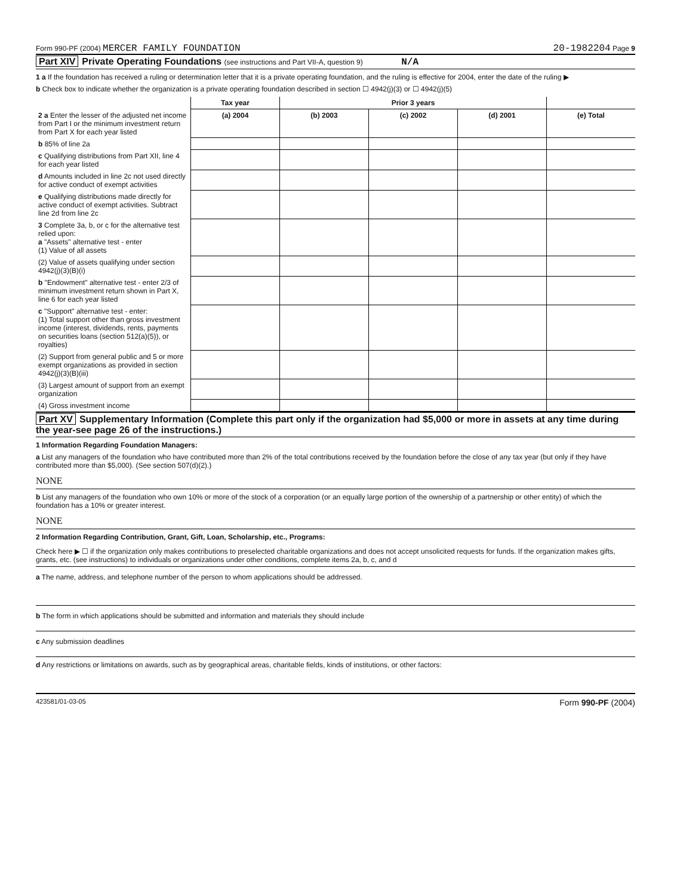Form 990-PF (2004) MERCER FAMILY FOUNDATION 20-1982204 Page 9
Part XIV Private Operating Foundations (see instructions and Part VII-A, question 9) N/A
1 a If the foundation has received a ruling or determination letter that it is a private operating foundation, and the ruling is effective for 2004, enter the date of the ruling ▶
b Check box to indicate whether the organization is a private operating foundation described in section ☐ 4942(j)(3) or ☐ 4942(j)(5)
| | Tax year | Prior 3 years | | | |
| --- | --- | --- | --- | --- | --- |
| 2 a Enter the lesser of the adjusted net income from Part I or the minimum investment return from Part X for each year listed | (a) 2004 | (b) 2003 | (c) 2002 | (d) 2001 | (e) Total |
| b 85% of line 2a | | | | | |
| c Qualifying distributions from Part XII, line 4 for each year listed | | | | | |
| d Amounts included in line 2c not used directly for active conduct of exempt activities | | | | | |
| e Qualifying distributions made directly for active conduct of exempt activities. Subtract line 2d from line 2c | | | | | |
| 3 Complete 3a, b, or c for the alternative test relied upon: a "Assets" alternative test - enter (1) Value of all assets | | | | | |
| (2) Value of assets qualifying under section 4942(j)(3)(B)(i) | | | | | |
| b "Endowment" alternative test - enter 2/3 of minimum investment return shown in Part X, line 6 for each year listed | | | | | |
| c "Support" alternative test - enter: (1) Total support other than gross investment income (interest, dividends, rents, payments on securities loans (section 512(a)(5)), or royalties) | | | | | |
| (2) Support from general public and 5 or more exempt organizations as provided in section 4942(j)(3)(B)(iii) | | | | | |
| (3) Largest amount of support from an exempt organization | | | | | |
| (4) Gross investment income | | | | | |
Part XV Supplementary Information (Complete this part only if the organization had $5,000 or more in assets at any time during the year-see page 26 of the instructions.)
1 Information Regarding Foundation Managers:
a List any managers of the foundation who have contributed more than 2% of the total contributions received by the foundation before the close of any tax year (but only if they have contributed more than $5,000). (See section 507(d)(2).)
NONE
b List any managers of the foundation who own 10% or more of the stock of a corporation (or an equally large portion of the ownership of a partnership or other entity) of which the foundation has a 10% or greater interest.
NONE
2 Information Regarding Contribution, Grant, Gift, Loan, Scholarship, etc., Programs:
Check here ▶ ☐ if the organization only makes contributions to preselected charitable organizations and does not accept unsolicited requests for funds. If the organization makes gifts, grants, etc. (see instructions) to individuals or organizations under other conditions, complete items 2a, b, c, and d
a The name, address, and telephone number of the person to whom applications should be addressed.
b The form in which applications should be submitted and information and materials they should include
c Any submission deadlines
d Any restrictions or limitations on awards, such as by geographical areas, charitable fields, kinds of institutions, or other factors:
423581/01-03-05 Form 990-PF (2004)